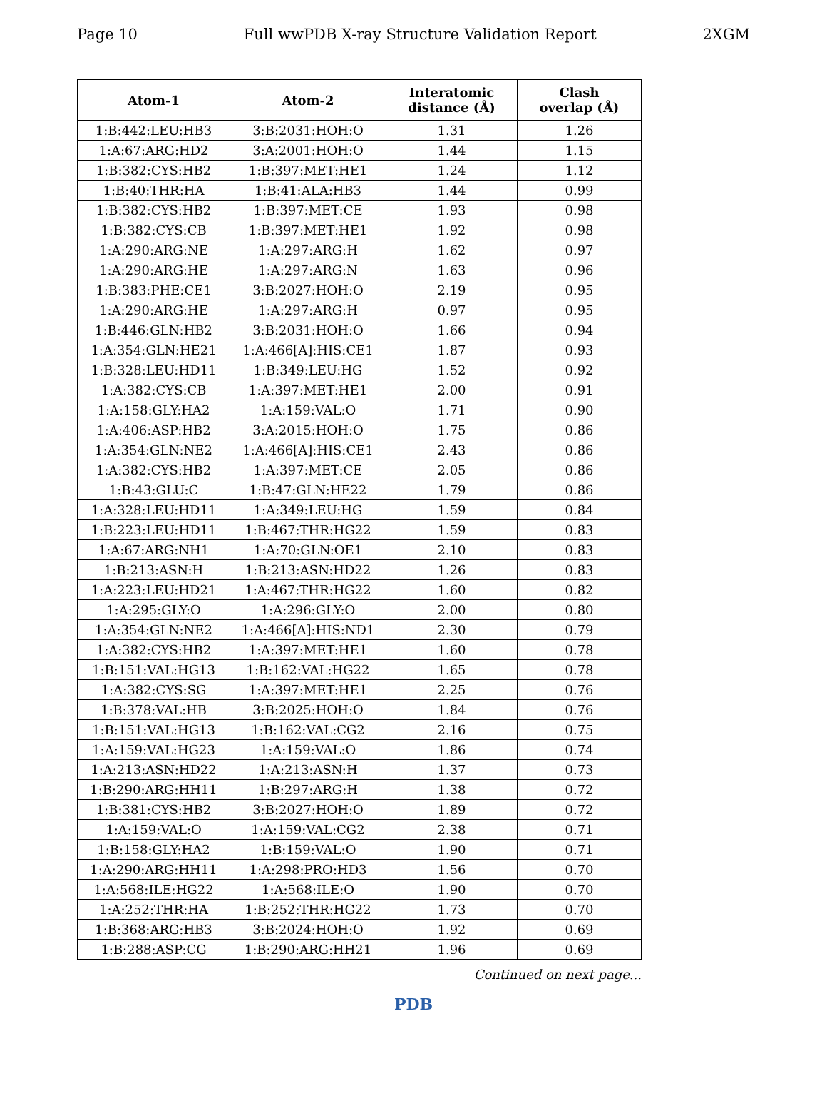Page 10 Full wwPDB X-ray Structure Validation Report 2XGM
| Atom-1 | Atom-2 | Interatomic distance (Å) | Clash overlap (Å) |
| --- | --- | --- | --- |
| 1:B:442:LEU:HB3 | 3:B:2031:HOH:O | 1.31 | 1.26 |
| 1:A:67:ARG:HD2 | 3:A:2001:HOH:O | 1.44 | 1.15 |
| 1:B:382:CYS:HB2 | 1:B:397:MET:HE1 | 1.24 | 1.12 |
| 1:B:40:THR:HA | 1:B:41:ALA:HB3 | 1.44 | 0.99 |
| 1:B:382:CYS:HB2 | 1:B:397:MET:CE | 1.93 | 0.98 |
| 1:B:382:CYS:CB | 1:B:397:MET:HE1 | 1.92 | 0.98 |
| 1:A:290:ARG:NE | 1:A:297:ARG:H | 1.62 | 0.97 |
| 1:A:290:ARG:HE | 1:A:297:ARG:N | 1.63 | 0.96 |
| 1:B:383:PHE:CE1 | 3:B:2027:HOH:O | 2.19 | 0.95 |
| 1:A:290:ARG:HE | 1:A:297:ARG:H | 0.97 | 0.95 |
| 1:B:446:GLN:HB2 | 3:B:2031:HOH:O | 1.66 | 0.94 |
| 1:A:354:GLN:HE21 | 1:A:466[A]:HIS:CE1 | 1.87 | 0.93 |
| 1:B:328:LEU:HD11 | 1:B:349:LEU:HG | 1.52 | 0.92 |
| 1:A:382:CYS:CB | 1:A:397:MET:HE1 | 2.00 | 0.91 |
| 1:A:158:GLY:HA2 | 1:A:159:VAL:O | 1.71 | 0.90 |
| 1:A:406:ASP:HB2 | 3:A:2015:HOH:O | 1.75 | 0.86 |
| 1:A:354:GLN:NE2 | 1:A:466[A]:HIS:CE1 | 2.43 | 0.86 |
| 1:A:382:CYS:HB2 | 1:A:397:MET:CE | 2.05 | 0.86 |
| 1:B:43:GLU:C | 1:B:47:GLN:HE22 | 1.79 | 0.86 |
| 1:A:328:LEU:HD11 | 1:A:349:LEU:HG | 1.59 | 0.84 |
| 1:B:223:LEU:HD11 | 1:B:467:THR:HG22 | 1.59 | 0.83 |
| 1:A:67:ARG:NH1 | 1:A:70:GLN:OE1 | 2.10 | 0.83 |
| 1:B:213:ASN:H | 1:B:213:ASN:HD22 | 1.26 | 0.83 |
| 1:A:223:LEU:HD21 | 1:A:467:THR:HG22 | 1.60 | 0.82 |
| 1:A:295:GLY:O | 1:A:296:GLY:O | 2.00 | 0.80 |
| 1:A:354:GLN:NE2 | 1:A:466[A]:HIS:ND1 | 2.30 | 0.79 |
| 1:A:382:CYS:HB2 | 1:A:397:MET:HE1 | 1.60 | 0.78 |
| 1:B:151:VAL:HG13 | 1:B:162:VAL:HG22 | 1.65 | 0.78 |
| 1:A:382:CYS:SG | 1:A:397:MET:HE1 | 2.25 | 0.76 |
| 1:B:378:VAL:HB | 3:B:2025:HOH:O | 1.84 | 0.76 |
| 1:B:151:VAL:HG13 | 1:B:162:VAL:CG2 | 2.16 | 0.75 |
| 1:A:159:VAL:HG23 | 1:A:159:VAL:O | 1.86 | 0.74 |
| 1:A:213:ASN:HD22 | 1:A:213:ASN:H | 1.37 | 0.73 |
| 1:B:290:ARG:HH11 | 1:B:297:ARG:H | 1.38 | 0.72 |
| 1:B:381:CYS:HB2 | 3:B:2027:HOH:O | 1.89 | 0.72 |
| 1:A:159:VAL:O | 1:A:159:VAL:CG2 | 2.38 | 0.71 |
| 1:B:158:GLY:HA2 | 1:B:159:VAL:O | 1.90 | 0.71 |
| 1:A:290:ARG:HH11 | 1:A:298:PRO:HD3 | 1.56 | 0.70 |
| 1:A:568:ILE:HG22 | 1:A:568:ILE:O | 1.90 | 0.70 |
| 1:A:252:THR:HA | 1:B:252:THR:HG22 | 1.73 | 0.70 |
| 1:B:368:ARG:HB3 | 3:B:2024:HOH:O | 1.92 | 0.69 |
| 1:B:288:ASP:CG | 1:B:290:ARG:HH21 | 1.96 | 0.69 |
Continued on next page...
PDB